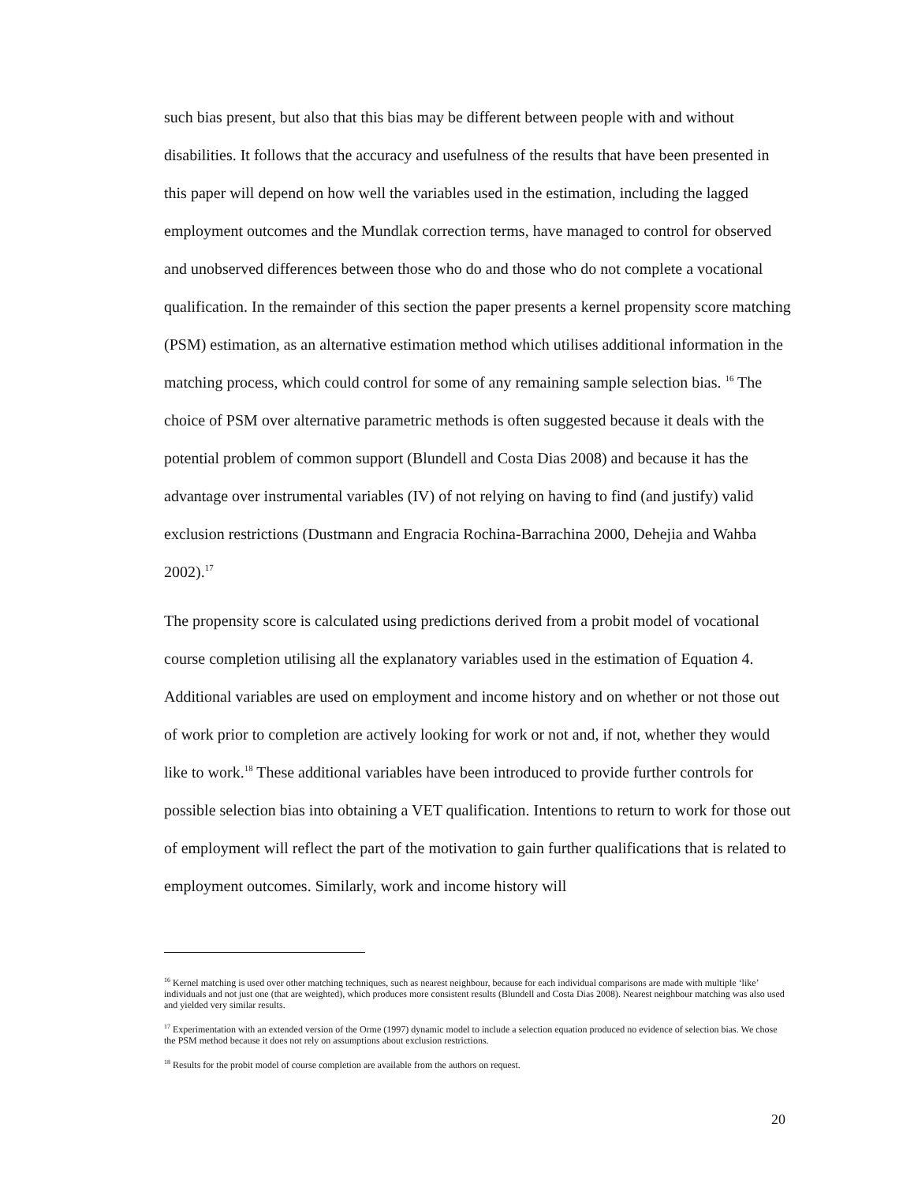such bias present, but also that this bias may be different between people with and without disabilities. It follows that the accuracy and usefulness of the results that have been presented in this paper will depend on how well the variables used in the estimation, including the lagged employment outcomes and the Mundlak correction terms, have managed to control for observed and unobserved differences between those who do and those who do not complete a vocational qualification. In the remainder of this section the paper presents a kernel propensity score matching (PSM) estimation, as an alternative estimation method which utilises additional information in the matching process, which could control for some of any remaining sample selection bias. <sup>16</sup> The choice of PSM over alternative parametric methods is often suggested because it deals with the potential problem of common support (Blundell and Costa Dias 2008) and because it has the advantage over instrumental variables (IV) of not relying on having to find (and justify) valid exclusion restrictions (Dustmann and Engracia Rochina-Barrachina 2000, Dehejia and Wahba 2002).<sup>17</sup>
The propensity score is calculated using predictions derived from a probit model of vocational course completion utilising all the explanatory variables used in the estimation of Equation 4. Additional variables are used on employment and income history and on whether or not those out of work prior to completion are actively looking for work or not and, if not, whether they would like to work.<sup>18</sup> These additional variables have been introduced to provide further controls for possible selection bias into obtaining a VET qualification. Intentions to return to work for those out of employment will reflect the part of the motivation to gain further qualifications that is related to employment outcomes. Similarly, work and income history will
<sup>16</sup> Kernel matching is used over other matching techniques, such as nearest neighbour, because for each individual comparisons are made with multiple ‘like’ individuals and not just one (that are weighted), which produces more consistent results (Blundell and Costa Dias 2008). Nearest neighbour matching was also used and yielded very similar results.
<sup>17</sup> Experimentation with an extended version of the Orme (1997) dynamic model to include a selection equation produced no evidence of selection bias. We chose the PSM method because it does not rely on assumptions about exclusion restrictions.
<sup>18</sup> Results for the probit model of course completion are available from the authors on request.
20